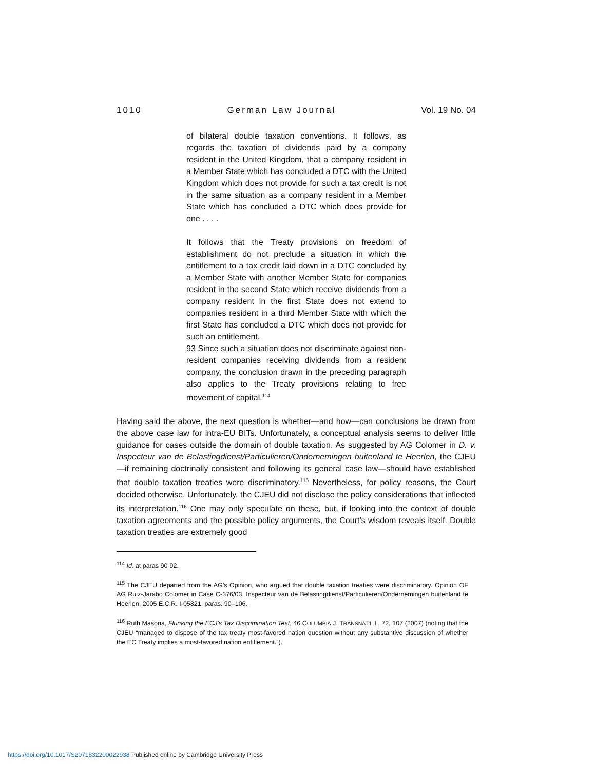1010 German Law Journal Vol. 19 No. 04
of bilateral double taxation conventions. It follows, as regards the taxation of dividends paid by a company resident in the United Kingdom, that a company resident in a Member State which has concluded a DTC with the United Kingdom which does not provide for such a tax credit is not in the same situation as a company resident in a Member State which has concluded a DTC which does provide for one . . . .
It follows that the Treaty provisions on freedom of establishment do not preclude a situation in which the entitlement to a tax credit laid down in a DTC concluded by a Member State with another Member State for companies resident in the second State which receive dividends from a company resident in the first State does not extend to companies resident in a third Member State with which the first State has concluded a DTC which does not provide for such an entitlement.
93 Since such a situation does not discriminate against non-resident companies receiving dividends from a resident company, the conclusion drawn in the preceding paragraph also applies to the Treaty provisions relating to free movement of capital.<sup>114</sup>
Having said the above, the next question is whether—and how—can conclusions be drawn from the above case law for intra-EU BITs. Unfortunately, a conceptual analysis seems to deliver little guidance for cases outside the domain of double taxation. As suggested by AG Colomer in D. v. Inspecteur van de Belastingdienst/Particulieren/Ondernemingen buitenland te Heerlen, the CJEU—if remaining doctrinally consistent and following its general case law—should have established that double taxation treaties were discriminatory.<sup>115</sup> Nevertheless, for policy reasons, the Court decided otherwise. Unfortunately, the CJEU did not disclose the policy considerations that inflected its interpretation.<sup>116</sup> One may only speculate on these, but, if looking into the context of double taxation agreements and the possible policy arguments, the Court’s wisdom reveals itself. Double taxation treaties are extremely good
<sup>114</sup> Id. at paras 90-92.
<sup>115</sup> The CJEU departed from the AG’s Opinion, who argued that double taxation treaties were discriminatory. Opinion OF AG Ruiz-Jarabo Colomer in Case C-376/03, Inspecteur van de Belastingdienst/Particulieren/Ondernemingen buitenland te Heerlen, 2005 E.C.R. I-05821, paras. 90–106.
<sup>116</sup> Ruth Masona, Flunking the ECJ’s Tax Discrimination Test, 46 COLUMBIA J. TRANSNAT’L L. 72, 107 (2007) (noting that the CJEU “managed to dispose of the tax treaty most-favored nation question without any substantive discussion of whether the EC Treaty implies a most-favored nation entitlement.”).
https://doi.org/10.1017/S2071832200022938 Published online by Cambridge University Press